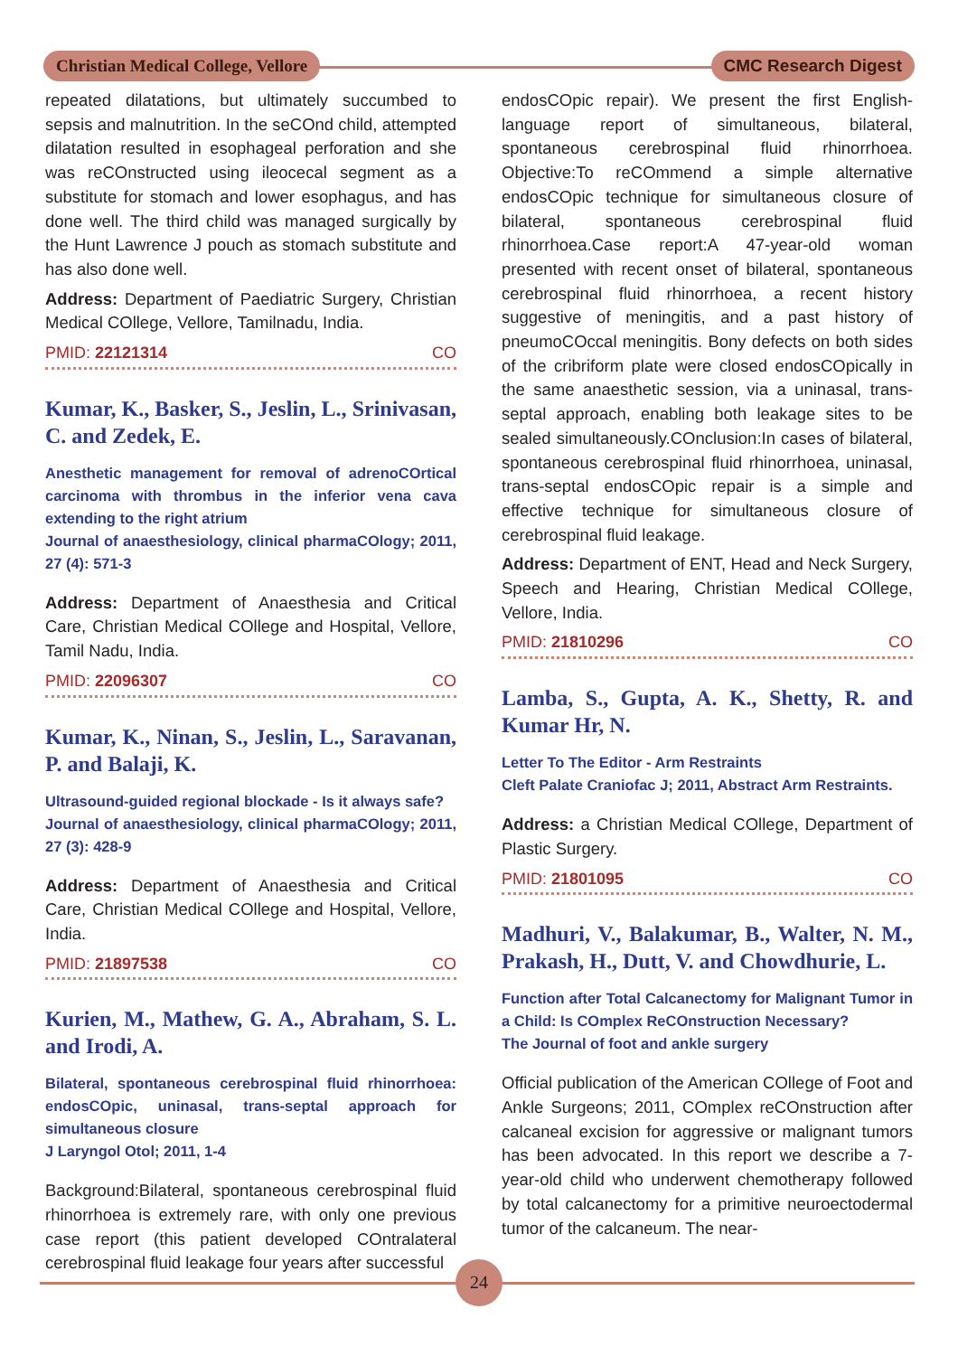Christian Medical College, Vellore CMC Research Digest
repeated dilatations, but ultimately succumbed to sepsis and malnutrition. In the seCOnd child, attempted dilatation resulted in esophageal perforation and she was reCOnstructed using ileocecal segment as a substitute for stomach and lower esophagus, and has done well. The third child was managed surgically by the Hunt Lawrence J pouch as stomach substitute and has also done well.
Address: Department of Paediatric Surgery, Christian Medical COllege, Vellore, Tamilnadu, India.
PMID: 22121314 CO
Kumar, K., Basker, S., Jeslin, L., Srinivasan, C. and Zedek, E.
Anesthetic management for removal of adrenoCOrtical carcinoma with thrombus in the inferior vena cava extending to the right atrium
Journal of anaesthesiology, clinical pharmaCOlogy; 2011, 27 (4): 571-3
Address: Department of Anaesthesia and Critical Care, Christian Medical COllege and Hospital, Vellore, Tamil Nadu, India.
PMID: 22096307 CO
Kumar, K., Ninan, S., Jeslin, L., Saravanan, P. and Balaji, K.
Ultrasound-guided regional blockade - Is it always safe?
Journal of anaesthesiology, clinical pharmaCOlogy; 2011, 27 (3): 428-9
Address: Department of Anaesthesia and Critical Care, Christian Medical COllege and Hospital, Vellore, India.
PMID: 21897538 CO
Kurien, M., Mathew, G. A., Abraham, S. L. and Irodi, A.
Bilateral, spontaneous cerebrospinal fluid rhinorrhoea: endosCOpic, uninasal, trans-septal approach for simultaneous closure
J Laryngol Otol; 2011, 1-4
Background:Bilateral, spontaneous cerebrospinal fluid rhinorrhoea is extremely rare, with only one previous case report (this patient developed COntralateral cerebrospinal fluid leakage four years after successful
endosCOpic repair). We present the first English-language report of simultaneous, bilateral, spontaneous cerebrospinal fluid rhinorrhoea. Objective:To reCOmmend a simple alternative endosCOpic technique for simultaneous closure of bilateral, spontaneous cerebrospinal fluid rhinorrhoea.Case report:A 47-year-old woman presented with recent onset of bilateral, spontaneous cerebrospinal fluid rhinorrhoea, a recent history suggestive of meningitis, and a past history of pneumoCOccal meningitis. Bony defects on both sides of the cribriform plate were closed endosCOpically in the same anaesthetic session, via a uninasal, trans-septal approach, enabling both leakage sites to be sealed simultaneously.COnclusion:In cases of bilateral, spontaneous cerebrospinal fluid rhinorrhoea, uninasal, trans-septal endosCOpic repair is a simple and effective technique for simultaneous closure of cerebrospinal fluid leakage.
Address: Department of ENT, Head and Neck Surgery, Speech and Hearing, Christian Medical COllege, Vellore, India.
PMID: 21810296 CO
Lamba, S., Gupta, A. K., Shetty, R. and Kumar Hr, N.
Letter To The Editor - Arm Restraints
Cleft Palate Craniofac J; 2011, Abstract Arm Restraints.
Address: a Christian Medical COllege, Department of Plastic Surgery.
PMID: 21801095 CO
Madhuri, V., Balakumar, B., Walter, N. M., Prakash, H., Dutt, V. and Chowdhurie, L.
Function after Total Calcanectomy for Malignant Tumor in a Child: Is COmplex ReCOnstruction Necessary?
The Journal of foot and ankle surgery
Official publication of the American COllege of Foot and Ankle Surgeons; 2011, COmplex reCOnstruction after calcaneal excision for aggressive or malignant tumors has been advocated. In this report we describe a 7-year-old child who underwent chemotherapy followed by total calcanectomy for a primitive neuroectodermal tumor of the calcaneum. The near-
24